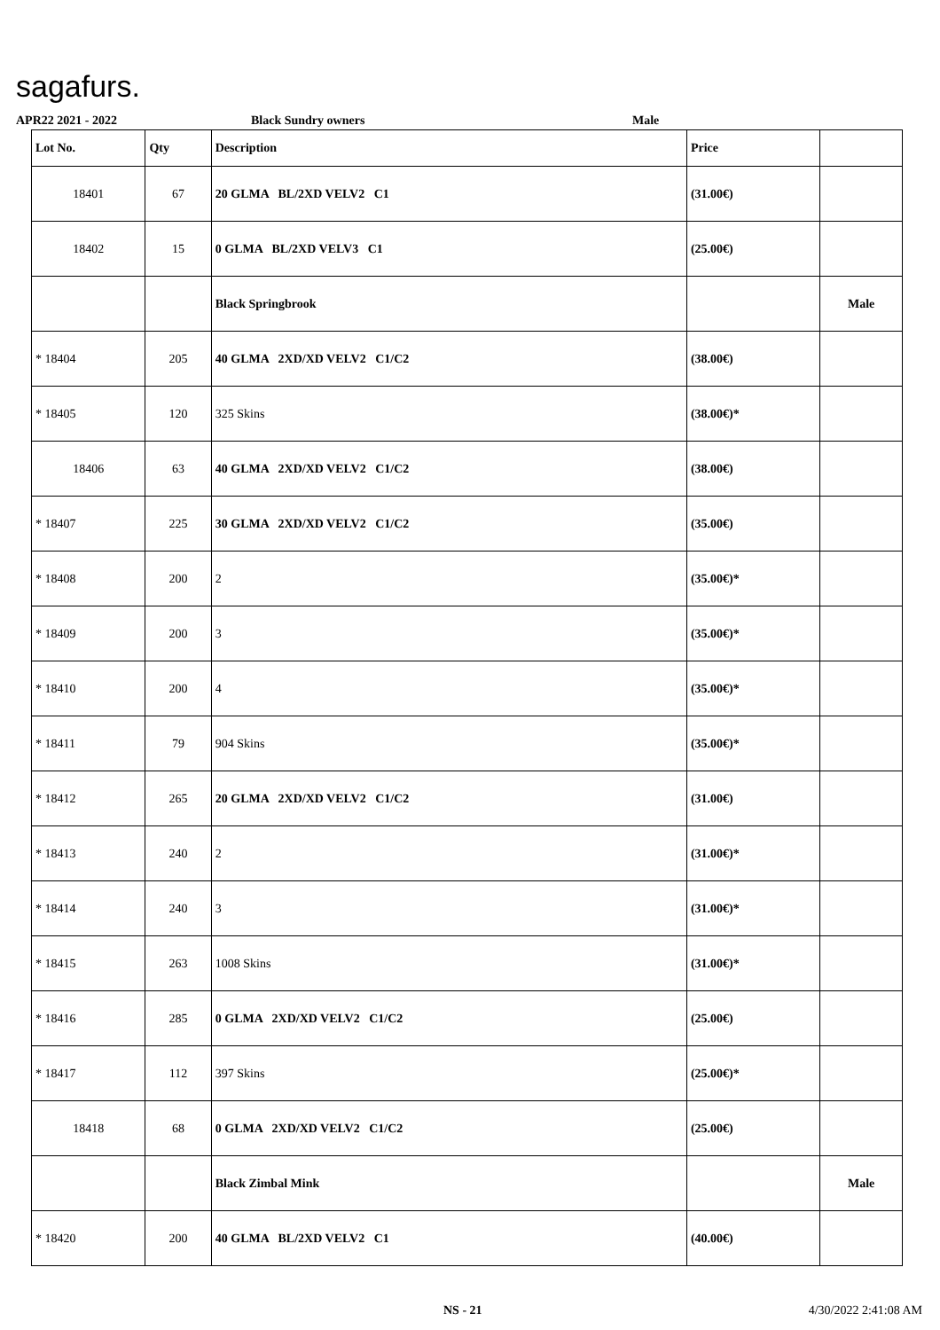sagafurs.
APR22 2021 - 2022 Black Sundry owners Male
| Lot No. | Qty | Description | Price | |
| --- | --- | --- | --- | --- |
| 18401 | 67 | 20 GLMA BL/2XD VELV2 C1 | (31.00€) | |
| 18402 | 15 | 0 GLMA BL/2XD VELV3 C1 | (25.00€) | |
| | | Black Springbrook | | Male |
| * 18404 | 205 | 40 GLMA 2XD/XD VELV2 C1/C2 | (38.00€) | |
| * 18405 | 120 | 325 Skins | (38.00€)* | |
| 18406 | 63 | 40 GLMA 2XD/XD VELV2 C1/C2 | (38.00€) | |
| * 18407 | 225 | 30 GLMA 2XD/XD VELV2 C1/C2 | (35.00€) | |
| * 18408 | 200 | 2 | (35.00€)* | |
| * 18409 | 200 | 3 | (35.00€)* | |
| * 18410 | 200 | 4 | (35.00€)* | |
| * 18411 | 79 | 904 Skins | (35.00€)* | |
| * 18412 | 265 | 20 GLMA 2XD/XD VELV2 C1/C2 | (31.00€) | |
| * 18413 | 240 | 2 | (31.00€)* | |
| * 18414 | 240 | 3 | (31.00€)* | |
| * 18415 | 263 | 1008 Skins | (31.00€)* | |
| * 18416 | 285 | 0 GLMA 2XD/XD VELV2 C1/C2 | (25.00€) | |
| * 18417 | 112 | 397 Skins | (25.00€)* | |
| 18418 | 68 | 0 GLMA 2XD/XD VELV2 C1/C2 | (25.00€) | |
| | | Black Zimbal Mink | | Male |
| * 18420 | 200 | 40 GLMA BL/2XD VELV2 C1 | (40.00€) | |
NS - 21 4/30/2022 2:41:08 AM